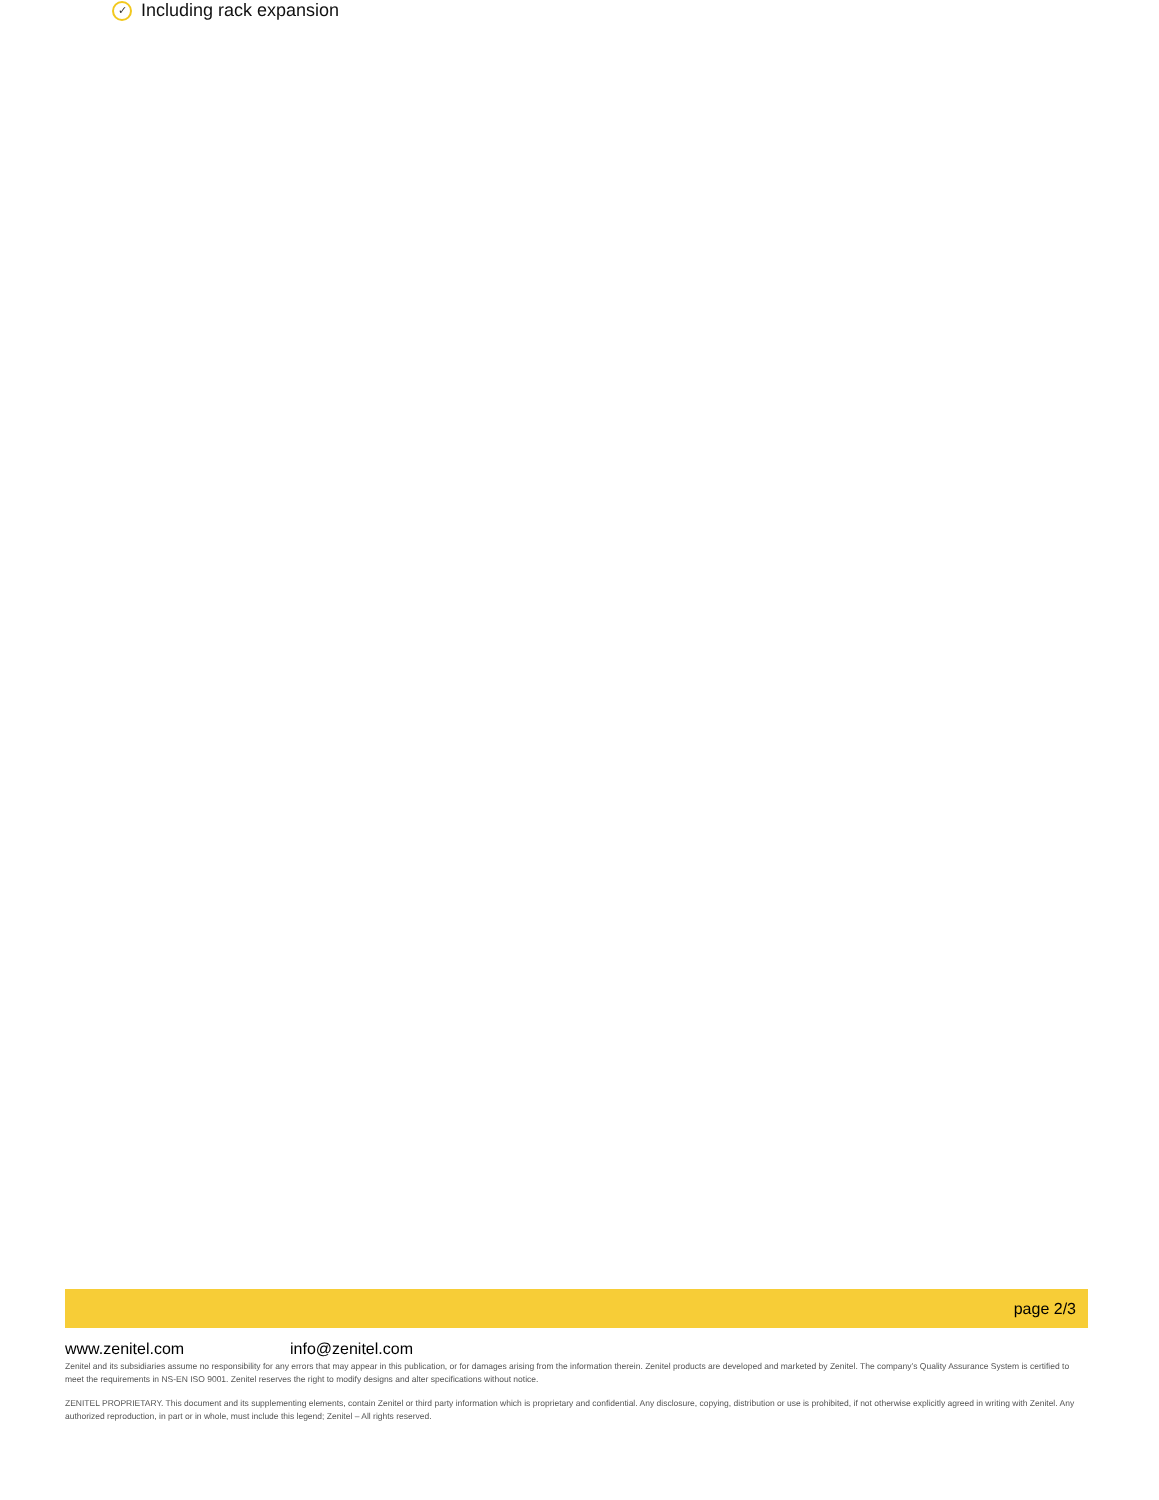✓ Including rack expansion
page 2/3
www.zenitel.com info@zenitel.com
Zenitel and its subsidiaries assume no responsibility for any errors that may appear in this publication, or for damages arising from the information therein. Zenitel products are developed and marketed by Zenitel. The company’s Quality Assurance System is certified to meet the requirements in NS-EN ISO 9001. Zenitel reserves the right to modify designs and alter specifications without notice.
ZENITEL PROPRIETARY. This document and its supplementing elements, contain Zenitel or third party information which is proprietary and confidential. Any disclosure, copying, distribution or use is prohibited, if not otherwise explicitly agreed in writing with Zenitel. Any authorized reproduction, in part or in whole, must include this legend; Zenitel – All rights reserved.